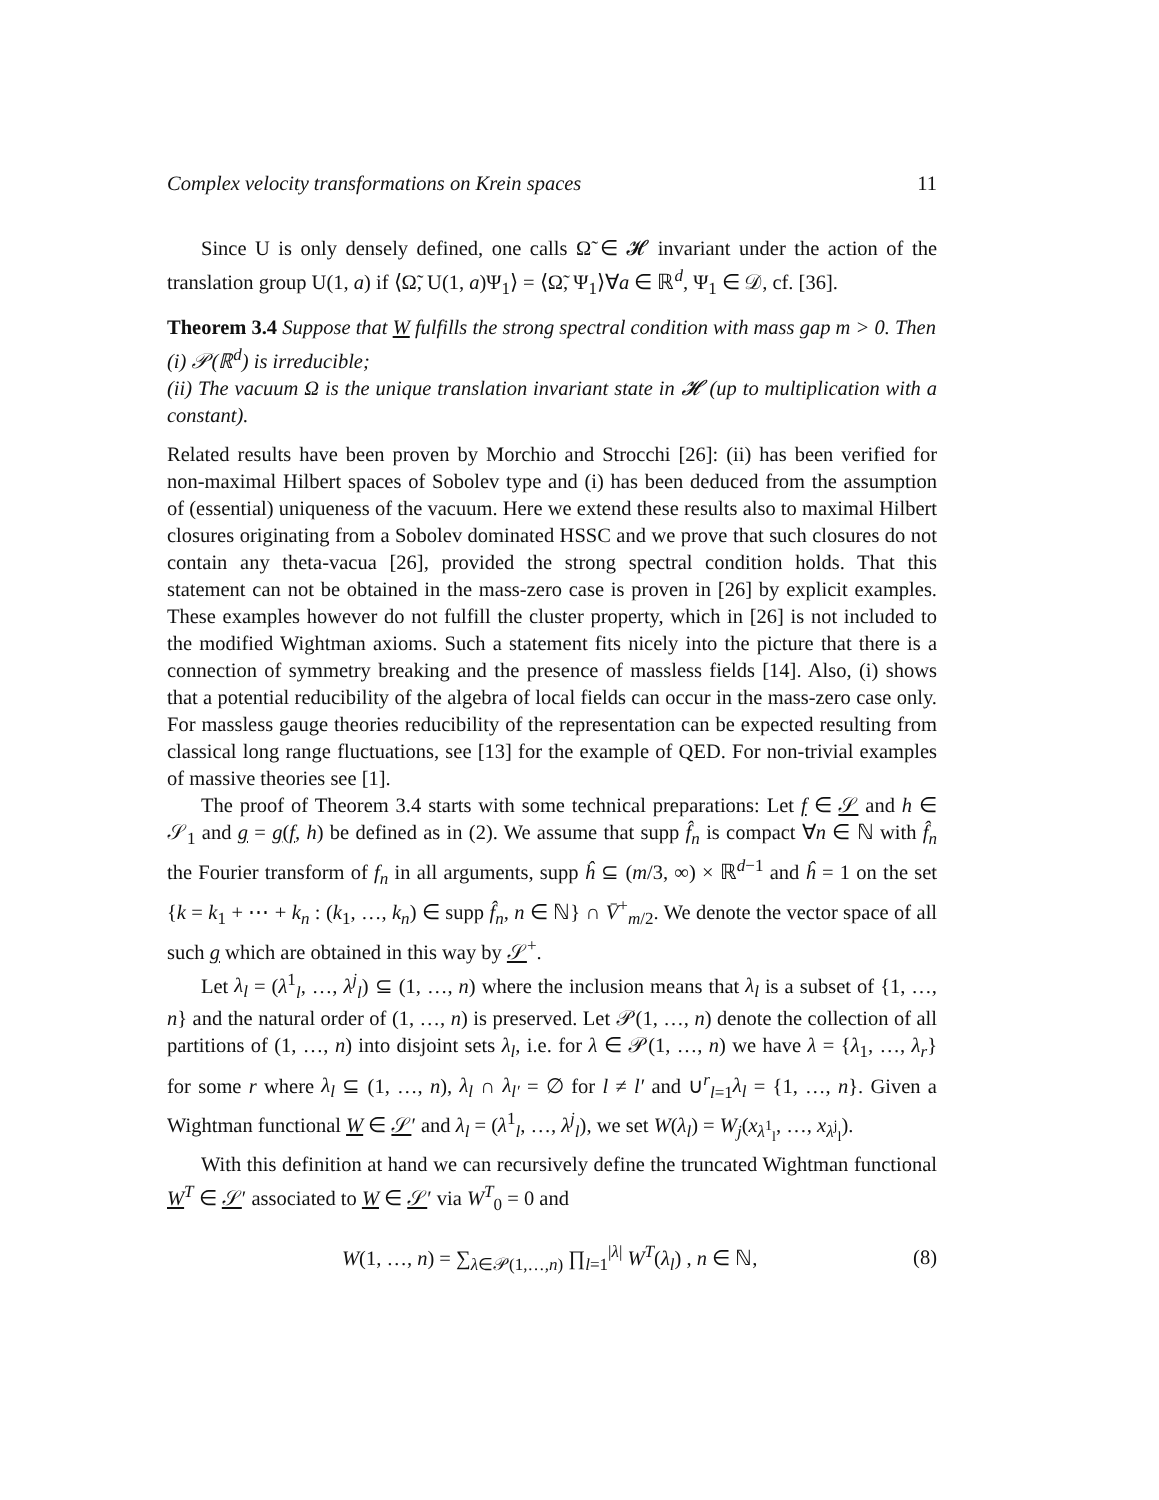Complex velocity transformations on Krein spaces 11
Since U is only densely defined, one calls Ω̃ ∈ 𝓗 invariant under the action of the translation group U(1, a) if ⟨Ω̃, U(1, a)Ψ<sub>1</sub>⟩ = ⟨Ω̃, Ψ<sub>1</sub>⟩∀a ∈ ℝ<sup>d</sup>, Ψ<sub>1</sub> ∈ 𝒟, cf. [36].
Theorem 3.4 Suppose that W fulfills the strong spectral condition with mass gap m > 0. Then
(i) 𝒫(ℝ<sup>d</sup>) is irreducible;
(ii) The vacuum Ω is the unique translation invariant state in 𝓗 (up to multiplication with a constant).
Related results have been proven by Morchio and Strocchi [26]: (ii) has been verified for non-maximal Hilbert spaces of Sobolev type and (i) has been deduced from the assumption of (essential) uniqueness of the vacuum. Here we extend these results also to maximal Hilbert closures originating from a Sobolev dominated HSSC and we prove that such closures do not contain any theta-vacua [26], provided the strong spectral condition holds. That this statement can not be obtained in the mass-zero case is proven in [26] by explicit examples. These examples however do not fulfill the cluster property, which in [26] is not included to the modified Wightman axioms. Such a statement fits nicely into the picture that there is a connection of symmetry breaking and the presence of massless fields [14]. Also, (i) shows that a potential reducibility of the algebra of local fields can occur in the mass-zero case only. For massless gauge theories reducibility of the representation can be expected resulting from classical long range fluctuations, see [13] for the example of QED. For non-trivial examples of massive theories see [1].
The proof of Theorem 3.4 starts with some technical preparations: Let f ∈ 𝒮 and h ∈ 𝒮<sub>1</sub> and g = g(f, h) be defined as in (2). We assume that supp f̂<sub>n</sub> is compact ∀n ∈ ℕ with f̂<sub>n</sub> the Fourier transform of f<sub>n</sub> in all arguments, supp ĥ ⊆ (m/3, ∞) × ℝ<sup>d−1</sup> and ĥ = 1 on the set {k = k<sub>1</sub> + ⋯ + k<sub>n</sub> : (k<sub>1</sub>, …, k<sub>n</sub>) ∈ supp f̂<sub>n</sub>, n ∈ ℕ} ∩ V̄<sup>+</sup><sub>m/2</sub>. We denote the vector space of all such g which are obtained in this way by 𝒮<sup>+</sup>.
Let λ<sub>l</sub> = (λ<sup>1</sup><sub>l</sub>, …, λ<sup>j</sup><sub>l</sub>) ⊆ (1, …, n) where the inclusion means that λ<sub>l</sub> is a subset of {1, …, n} and the natural order of (1, …, n) is preserved. Let 𝒫(1, …, n) denote the collection of all partitions of (1, …, n) into disjoint sets λ<sub>l</sub>, i.e. for λ ∈ 𝒫(1, …, n) we have λ = {λ<sub>1</sub>, …, λ<sub>r</sub>} for some r where λ<sub>l</sub> ⊆ (1, …, n), λ<sub>l</sub> ∩ λ<sub>l′</sub> = ∅ for l ≠ l′ and ∪<sup>r</sup><sub>l=1</sub>λ<sub>l</sub> = {1, …, n}. Given a Wightman functional W ∈ 𝒮′ and λ<sub>l</sub> = (λ<sup>1</sup><sub>l</sub>, …, λ<sup>j</sup><sub>l</sub>), we set W(λ<sub>l</sub>) = W<sub>j</sub>(x<sub>λ<sup>1</sup><sub>l</sub></sub>, …, x<sub>λ<sup>j</sup><sub>l</sub></sub>).
With this definition at hand we can recursively define the truncated Wightman functional W<sup>T</sup> ∈ 𝒮′ associated to W ∈ 𝒮′ via W<sup>T</sup><sub>0</sub> = 0 and
W(1, …, n) = ∑<sub>λ∈𝒫(1,…,n)</sub> ∏<sub>l=1</sub><sup>|λ|</sup> W<sup>T</sup>(λ<sub>l</sub>) , n ∈ ℕ, (8)